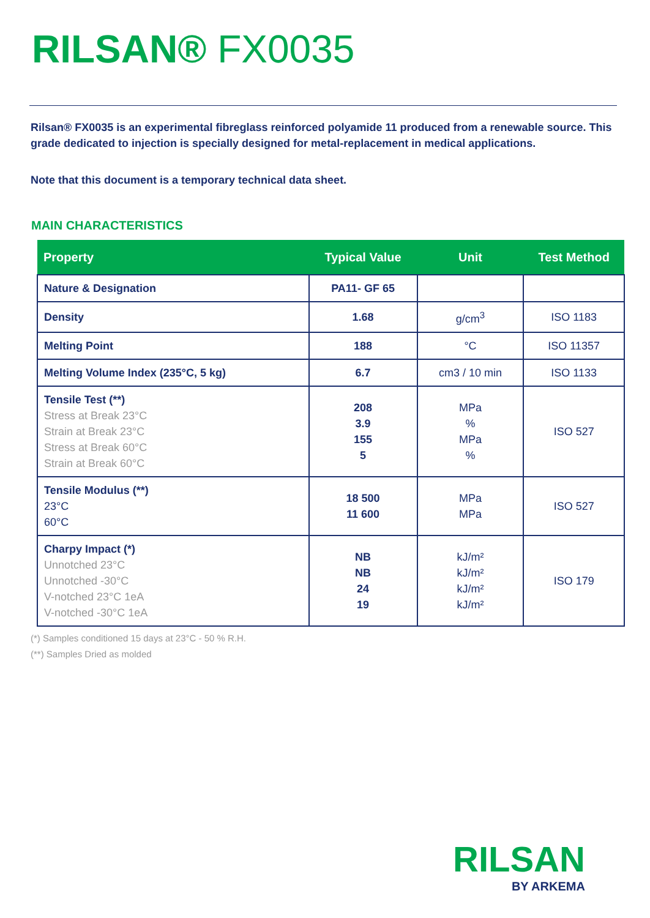RILSAN® FX0035
Rilsan® FX0035 is an experimental fibreglass reinforced polyamide 11 produced from a renewable source. This grade dedicated to injection is specially designed for metal-replacement in medical applications.
Note that this document is a temporary technical data sheet.
MAIN CHARACTERISTICS
| Property | Typical Value | Unit | Test Method |
| --- | --- | --- | --- |
| Nature & Designation | PA11- GF 65 | | |
| Density | 1.68 | g/cm<sup>3</sup> | ISO 1183 |
| Melting Point | 188 | °C | ISO 11357 |
| Melting Volume Index (235°C, 5 kg) | 6.7 | cm3 / 10 min | ISO 1133 |
| Tensile Test (**) Stress at Break 23°C Strain at Break 23°C Stress at Break 60°C Strain at Break 60°C | 208 3.9 155 5 | MPa % MPa % | ISO 527 |
| Tensile Modulus (**) 23°C 60°C | 18 500 11 600 | MPa MPa | ISO 527 |
| Charpy Impact (*) Unnotched 23°C Unnotched -30°C V-notched 23°C 1eA V-notched -30°C 1eA | NB NB 24 19 | kJ/m² kJ/m² kJ/m² kJ/m² | ISO 179 |
(*) Samples conditioned 15 days at 23°C - 50 % R.H.
(**) Samples Dried as molded
RILSAN
BY ARKEMA